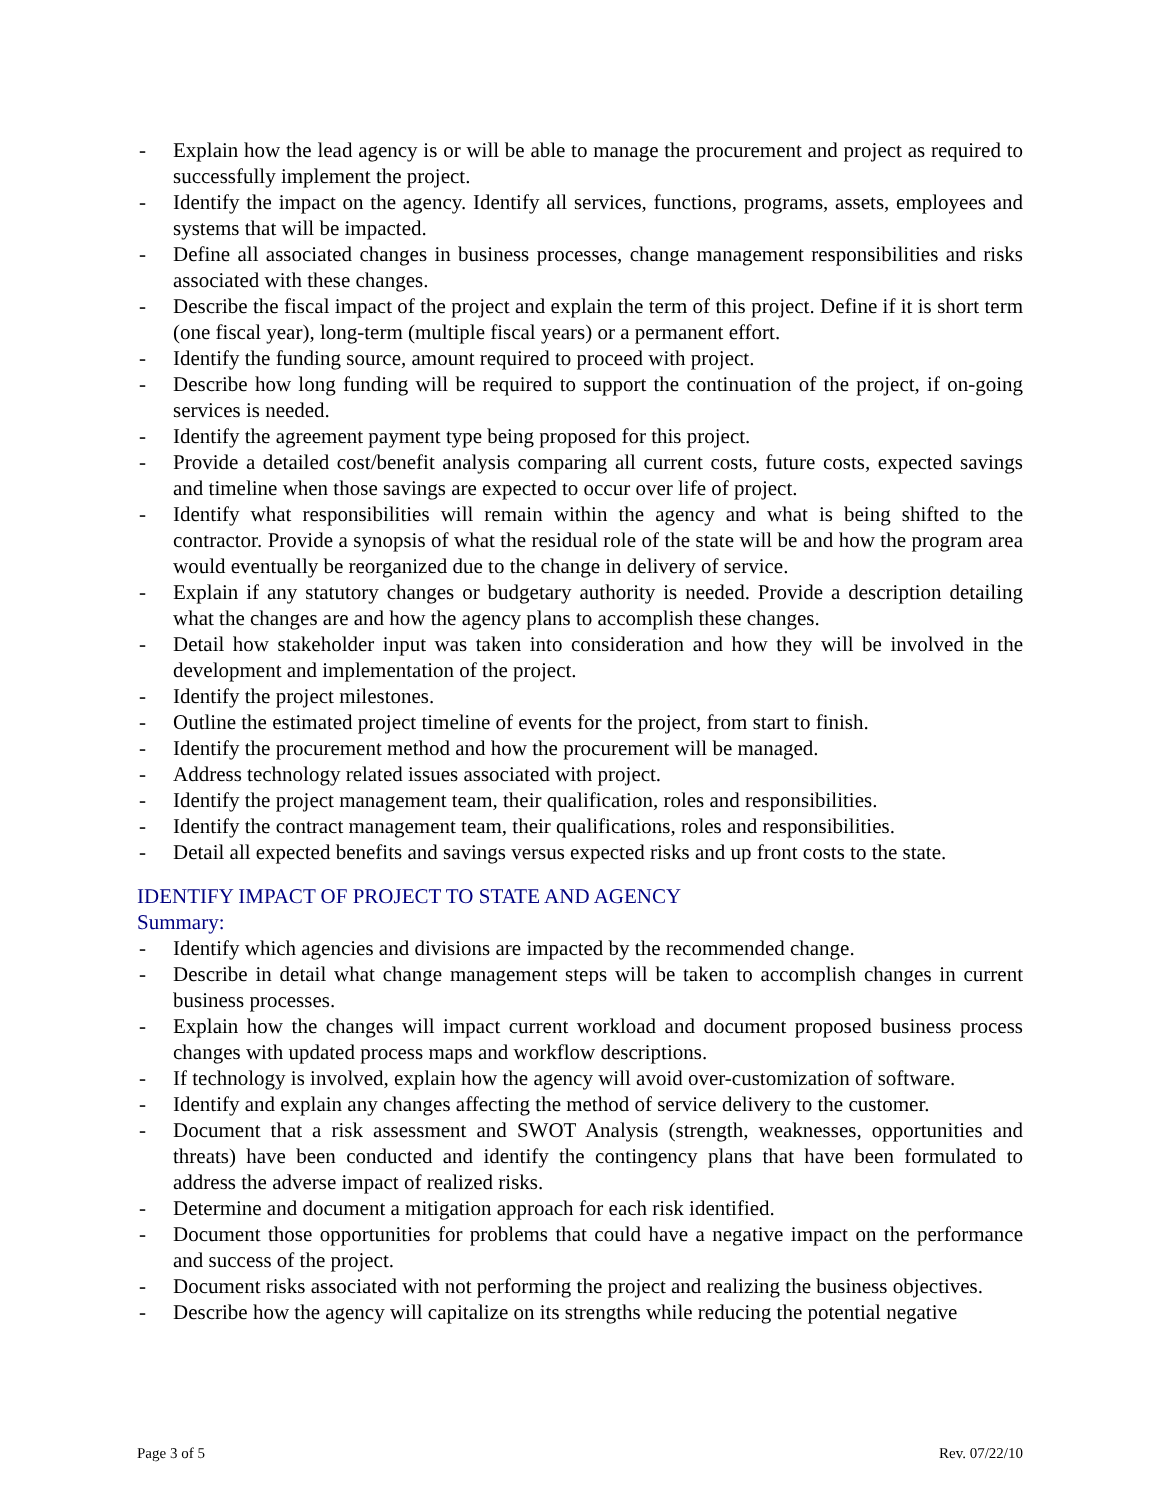- Explain how the lead agency is or will be able to manage the procurement and project as required to successfully implement the project.
- Identify the impact on the agency. Identify all services, functions, programs, assets, employees and systems that will be impacted.
- Define all associated changes in business processes, change management responsibilities and risks associated with these changes.
- Describe the fiscal impact of the project and explain the term of this project. Define if it is short term (one fiscal year), long-term (multiple fiscal years) or a permanent effort.
- Identify the funding source, amount required to proceed with project.
- Describe how long funding will be required to support the continuation of the project, if on-going services is needed.
- Identify the agreement payment type being proposed for this project.
- Provide a detailed cost/benefit analysis comparing all current costs, future costs, expected savings and timeline when those savings are expected to occur over life of project.
- Identify what responsibilities will remain within the agency and what is being shifted to the contractor. Provide a synopsis of what the residual role of the state will be and how the program area would eventually be reorganized due to the change in delivery of service.
- Explain if any statutory changes or budgetary authority is needed. Provide a description detailing what the changes are and how the agency plans to accomplish these changes.
- Detail how stakeholder input was taken into consideration and how they will be involved in the development and implementation of the project.
- Identify the project milestones.
- Outline the estimated project timeline of events for the project, from start to finish.
- Identify the procurement method and how the procurement will be managed.
- Address technology related issues associated with project.
- Identify the project management team, their qualification, roles and responsibilities.
- Identify the contract management team, their qualifications, roles and responsibilities.
- Detail all expected benefits and savings versus expected risks and up front costs to the state.
IDENTIFY IMPACT OF PROJECT TO STATE AND AGENCY
Summary:
- Identify which agencies and divisions are impacted by the recommended change.
- Describe in detail what change management steps will be taken to accomplish changes in current business processes.
- Explain how the changes will impact current workload and document proposed business process changes with updated process maps and workflow descriptions.
- If technology is involved, explain how the agency will avoid over-customization of software.
- Identify and explain any changes affecting the method of service delivery to the customer.
- Document that a risk assessment and SWOT Analysis (strength, weaknesses, opportunities and threats) have been conducted and identify the contingency plans that have been formulated to address the adverse impact of realized risks.
- Determine and document a mitigation approach for each risk identified.
- Document those opportunities for problems that could have a negative impact on the performance and success of the project.
- Document risks associated with not performing the project and realizing the business objectives.
- Describe how the agency will capitalize on its strengths while reducing the potential negative
Page 3 of 5 Rev. 07/22/10